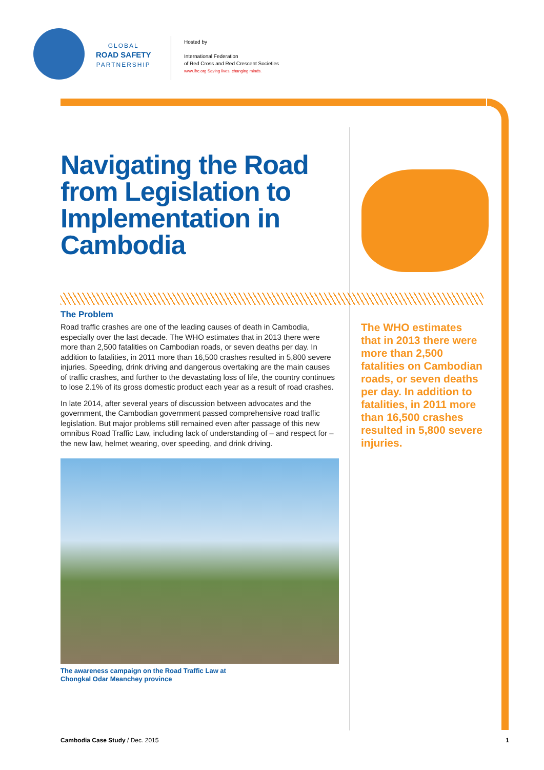GLOBAL
ROAD SAFETY
PARTNERSHIP
Hosted by
International Federation
of Red Cross and Red Crescent Societies
www.ifrc.org Saving lives, changing minds.
Navigating the Road from Legislation to Implementation in Cambodia
The Problem
Road traffic crashes are one of the leading causes of death in Cambodia, especially over the last decade. The WHO estimates that in 2013 there were more than 2,500 fatalities on Cambodian roads, or seven deaths per day. In addition to fatalities, in 2011 more than 16,500 crashes resulted in 5,800 severe injuries. Speeding, drink driving and dangerous overtaking are the main causes of traffic crashes, and further to the devastating loss of life, the country continues to lose 2.1% of its gross domestic product each year as a result of road crashes.
In late 2014, after several years of discussion between advocates and the government, the Cambodian government passed comprehensive road traffic legislation. But major problems still remained even after passage of this new omnibus Road Traffic Law, including lack of understanding of – and respect for – the new law, helmet wearing, over speeding, and drink driving.
The awareness campaign on the Road Traffic Law at
Chongkal Odar Meanchey province
The WHO estimates that in 2013 there were more than 2,500 fatalities on Cambodian roads, or seven deaths per day. In addition to fatalities, in 2011 more than 16,500 crashes resulted in 5,800 severe injuries.
Cambodia Case Study / Dec. 2015 1